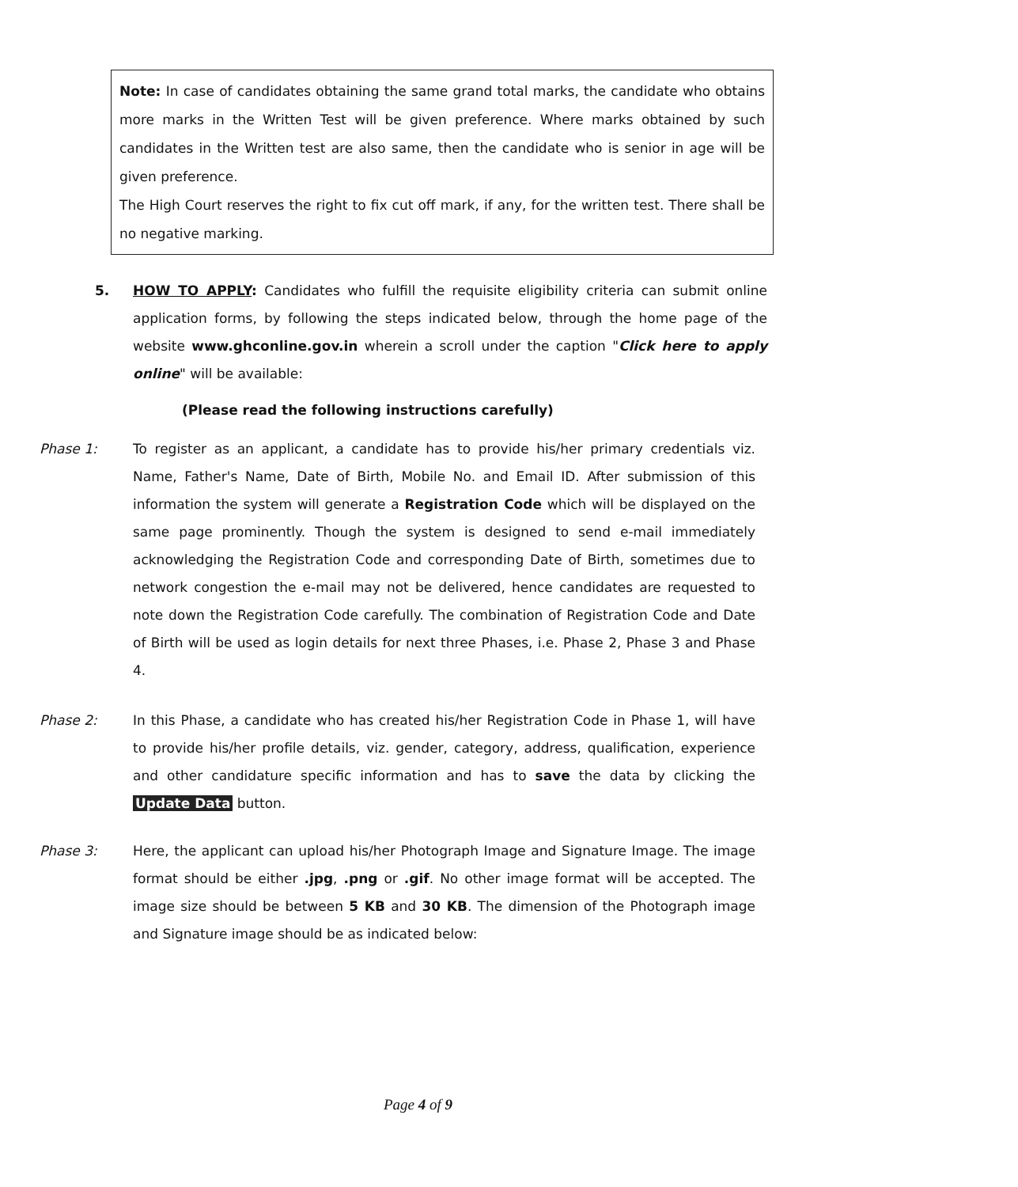Note: In case of candidates obtaining the same grand total marks, the candidate who obtains more marks in the Written Test will be given preference. Where marks obtained by such candidates in the Written test are also same, then the candidate who is senior in age will be given preference.
The High Court reserves the right to fix cut off mark, if any, for the written test. There shall be no negative marking.
5.
HOW TO APPLY: Candidates who fulfill the requisite eligibility criteria can submit online application forms, by following the steps indicated below, through the home page of the website www.ghconline.gov.in wherein a scroll under the caption "Click here to apply online" will be available:
(Please read the following instructions carefully)
Phase 1: To register as an applicant, a candidate has to provide his/her primary credentials viz. Name, Father's Name, Date of Birth, Mobile No. and Email ID. After submission of this information the system will generate a Registration Code which will be displayed on the same page prominently. Though the system is designed to send e-mail immediately acknowledging the Registration Code and corresponding Date of Birth, sometimes due to network congestion the e-mail may not be delivered, hence candidates are requested to note down the Registration Code carefully. The combination of Registration Code and Date of Birth will be used as login details for next three Phases, i.e. Phase 2, Phase 3 and Phase 4.
Phase 2: In this Phase, a candidate who has created his/her Registration Code in Phase 1, will have to provide his/her profile details, viz. gender, category, address, qualification, experience and other candidature specific information and has to save the data by clicking the Update Data button.
Phase 3: Here, the applicant can upload his/her Photograph Image and Signature Image. The image format should be either .jpg, .png or .gif. No other image format will be accepted. The image size should be between 5 KB and 30 KB. The dimension of the Photograph image and Signature image should be as indicated below:
Page 4 of 9